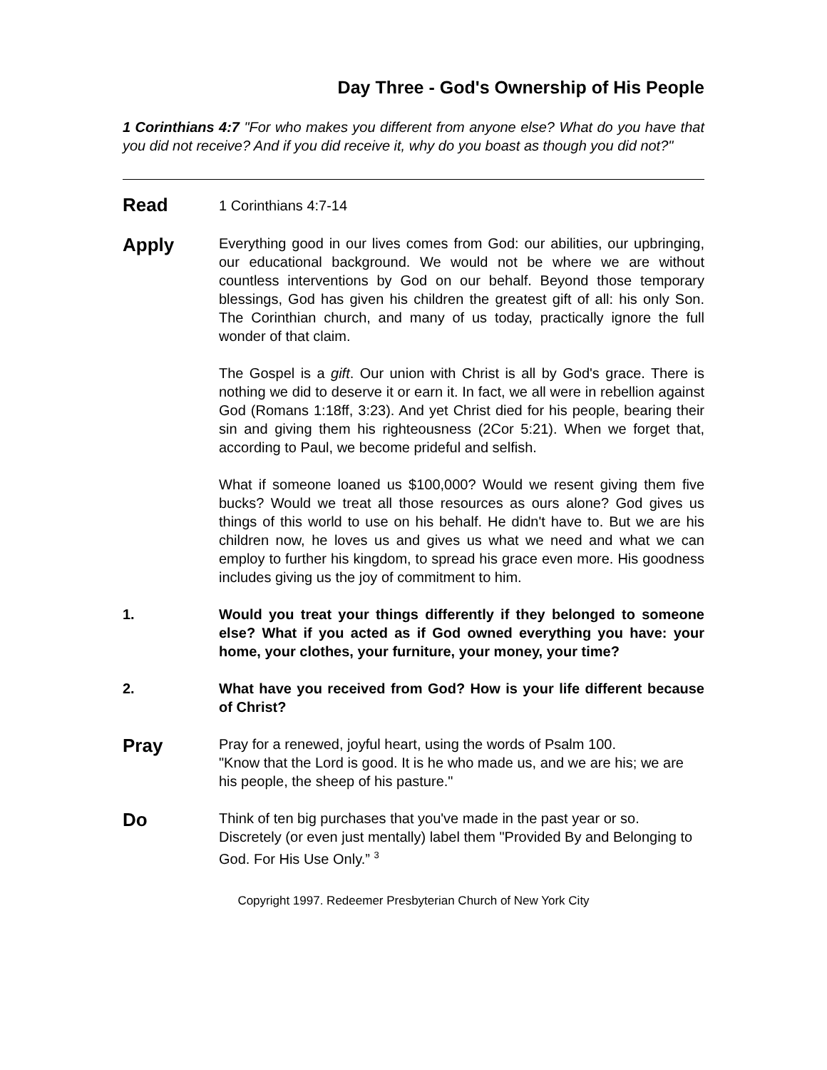Day Three - God's Ownership of His People
1 Corinthians 4:7 "For who makes you different from anyone else? What do you have that you did not receive? And if you did receive it, why do you boast as though you did not?"
Read
1 Corinthians 4:7-14
Apply
Everything good in our lives comes from God: our abilities, our upbringing, our educational background. We would not be where we are without countless interventions by God on our behalf. Beyond those temporary blessings, God has given his children the greatest gift of all: his only Son. The Corinthian church, and many of us today, practically ignore the full wonder of that claim.
The Gospel is a gift. Our union with Christ is all by God's grace. There is nothing we did to deserve it or earn it. In fact, we all were in rebellion against God (Romans 1:18ff, 3:23). And yet Christ died for his people, bearing their sin and giving them his righteousness (2Cor 5:21). When we forget that, according to Paul, we become prideful and selfish.
What if someone loaned us $100,000? Would we resent giving them five bucks? Would we treat all those resources as ours alone? God gives us things of this world to use on his behalf. He didn't have to. But we are his children now, he loves us and gives us what we need and what we can employ to further his kingdom, to spread his grace even more. His goodness includes giving us the joy of commitment to him.
1. Would you treat your things differently if they belonged to someone else? What if you acted as if God owned everything you have: your home, your clothes, your furniture, your money, your time?
2. What have you received from God? How is your life different because of Christ?
Pray
Pray for a renewed, joyful heart, using the words of Psalm 100.
"Know that the Lord is good. It is he who made us, and we are his; we are his people, the sheep of his pasture."
Do
Think of ten big purchases that you've made in the past year or so. Discretely (or even just mentally) label them "Provided By and Belonging to God. For His Use Only.” <sup>3</sup>
Copyright 1997. Redeemer Presbyterian Church of New York City